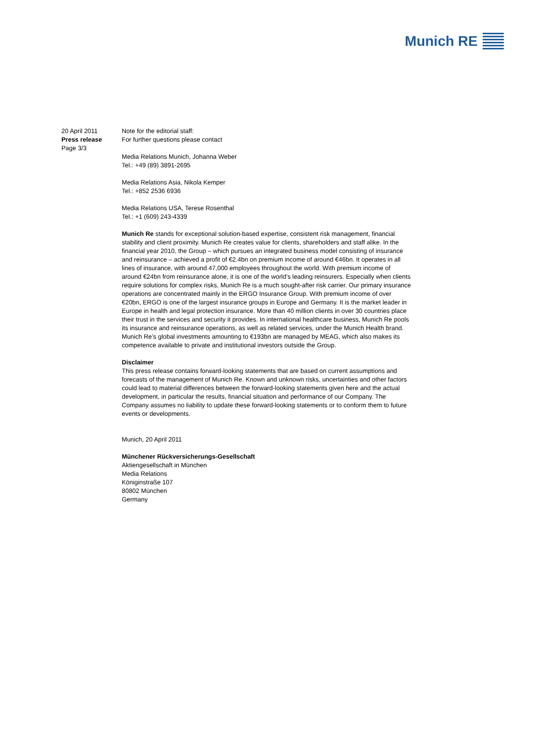Munich RE
20 April 2011
Press release
Page 3/3
Note for the editorial staff:
For further questions please contact
Media Relations Munich, Johanna Weber
Tel.: +49 (89) 3891-2695
Media Relations Asia, Nikola Kemper
Tel.: +852 2536 6936
Media Relations USA, Terese Rosenthal
Tel.: +1 (609) 243-4339
Munich Re stands for exceptional solution-based expertise, consistent risk management, financial stability and client proximity. Munich Re creates value for clients, shareholders and staff alike. In the financial year 2010, the Group – which pursues an integrated business model consisting of insurance and reinsurance – achieved a profit of €2.4bn on premium income of around €46bn. It operates in all lines of insurance, with around 47,000 employees throughout the world. With premium income of around €24bn from reinsurance alone, it is one of the world’s leading reinsurers. Especially when clients require solutions for complex risks, Munich Re is a much sought-after risk carrier. Our primary insurance operations are concentrated mainly in the ERGO Insurance Group. With premium income of over €20bn, ERGO is one of the largest insurance groups in Europe and Germany. It is the market leader in Europe in health and legal protection insurance. More than 40 million clients in over 30 countries place their trust in the services and security it provides. In international healthcare business, Munich Re pools its insurance and reinsurance operations, as well as related services, under the Munich Health brand. Munich Re’s global investments amounting to €193bn are managed by MEAG, which also makes its competence available to private and institutional investors outside the Group.
Disclaimer
This press release contains forward-looking statements that are based on current assumptions and forecasts of the management of Munich Re. Known and unknown risks, uncertainties and other factors could lead to material differences between the forward-looking statements given here and the actual development, in particular the results, financial situation and performance of our Company. The Company assumes no liability to update these forward-looking statements or to conform them to future events or developments.
Munich, 20 April 2011
Münchener Rückversicherungs-Gesellschaft
Aktiengesellschaft in München
Media Relations
Königinstraße 107
80802 München
Germany